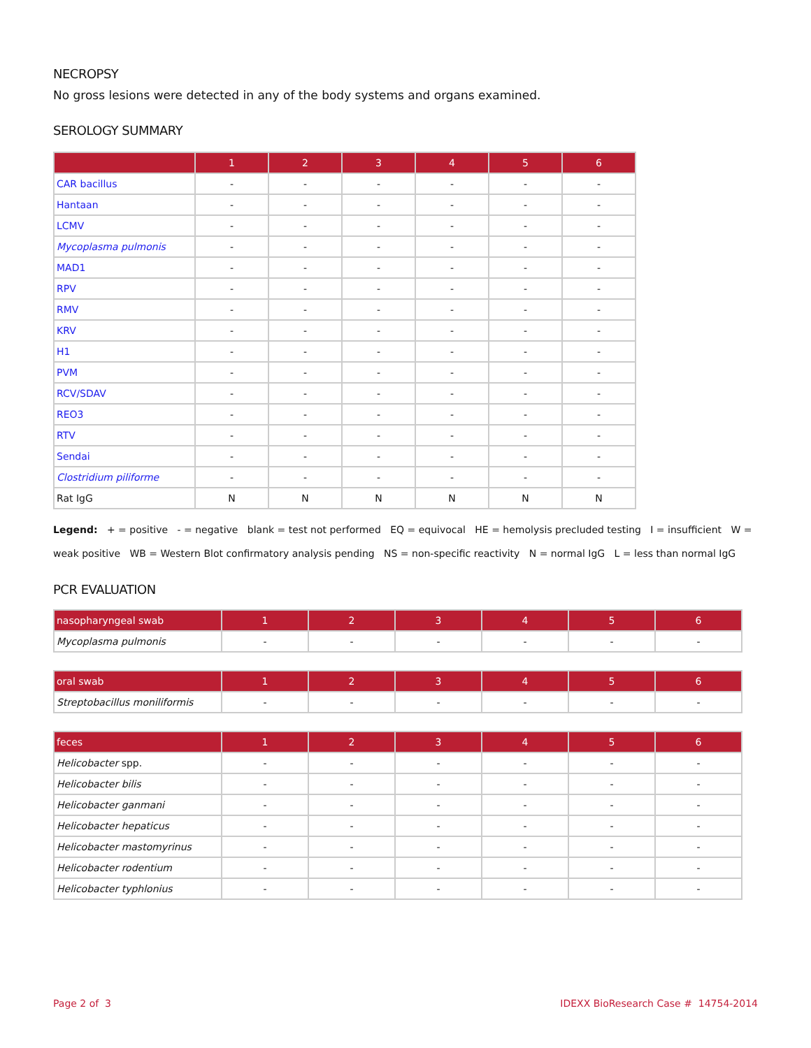NECROPSY
No gross lesions were detected in any of the body systems and organs examined.
SEROLOGY SUMMARY
| | 1 | 2 | 3 | 4 | 5 | 6 |
| --- | --- | --- | --- | --- | --- | --- |
| CAR bacillus | - | - | - | - | - | - |
| Hantaan | - | - | - | - | - | - |
| LCMV | - | - | - | - | - | - |
| Mycoplasma pulmonis | - | - | - | - | - | - |
| MAD1 | - | - | - | - | - | - |
| RPV | - | - | - | - | - | - |
| RMV | - | - | - | - | - | - |
| KRV | - | - | - | - | - | - |
| H1 | - | - | - | - | - | - |
| PVM | - | - | - | - | - | - |
| RCV/SDAV | - | - | - | - | - | - |
| REO3 | - | - | - | - | - | - |
| RTV | - | - | - | - | - | - |
| Sendai | - | - | - | - | - | - |
| Clostridium piliforme | - | - | - | - | - | - |
| Rat IgG | N | N | N | N | N | N |
Legend: + = positive - = negative blank = test not performed EQ = equivocal HE = hemolysis precluded testing I = insufficient W = weak positive WB = Western Blot confirmatory analysis pending NS = non-specific reactivity N = normal IgG L = less than normal IgG
PCR EVALUATION
| nasopharyngeal swab | 1 | 2 | 3 | 4 | 5 | 6 |
| --- | --- | --- | --- | --- | --- | --- |
| Mycoplasma pulmonis | - | - | - | - | - | - |
| oral swab | 1 | 2 | 3 | 4 | 5 | 6 |
| --- | --- | --- | --- | --- | --- | --- |
| Streptobacillus moniliformis | - | - | - | - | - | - |
| feces | 1 | 2 | 3 | 4 | 5 | 6 |
| --- | --- | --- | --- | --- | --- | --- |
| Helicobacter spp. | - | - | - | - | - | - |
| Helicobacter bilis | - | - | - | - | - | - |
| Helicobacter ganmani | - | - | - | - | - | - |
| Helicobacter hepaticus | - | - | - | - | - | - |
| Helicobacter mastomyrinus | - | - | - | - | - | - |
| Helicobacter rodentium | - | - | - | - | - | - |
| Helicobacter typhlonius | - | - | - | - | - | - |
Page 2 of 3 IDEXX BioResearch Case # 14754-2014